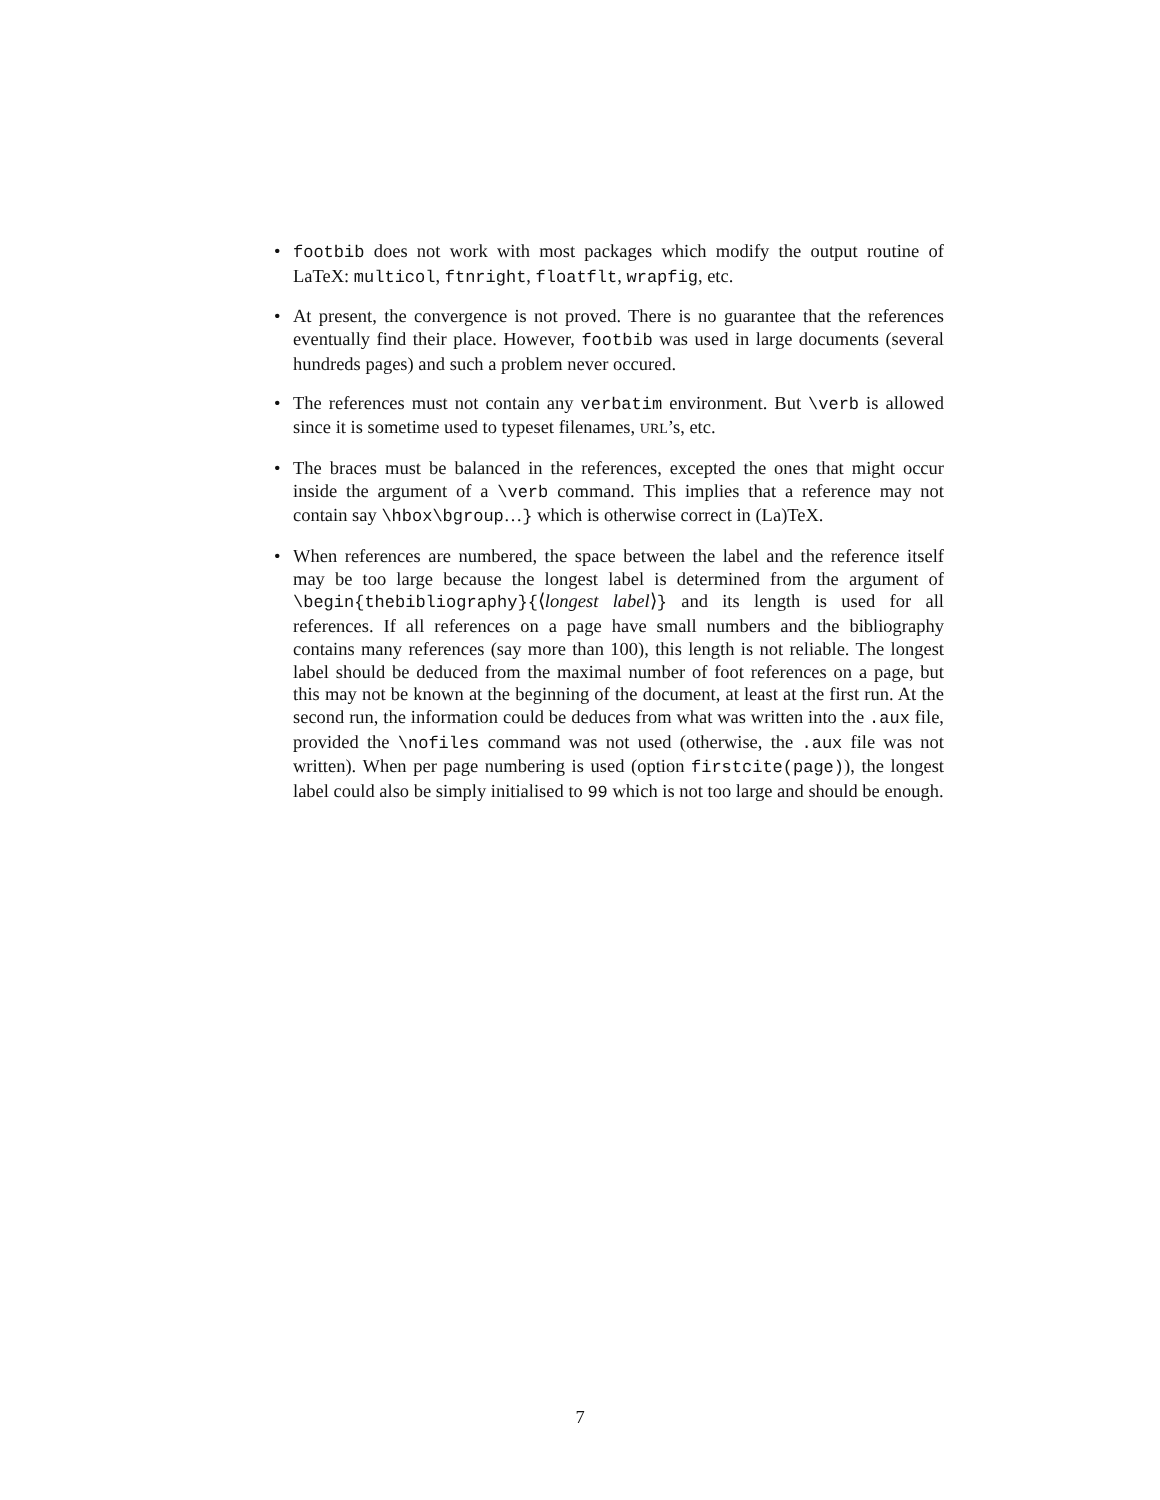• footbib does not work with most packages which modify the output routine of LaTeX: multicol, ftnright, floatflt, wrapfig, etc.
• At present, the convergence is not proved. There is no guarantee that the references eventually find their place. However, footbib was used in large documents (several hundreds pages) and such a problem never occured.
• The references must not contain any verbatim environment. But \verb is allowed since it is sometime used to typeset filenames, URL’s, etc.
• The braces must be balanced in the references, excepted the ones that might occur inside the argument of a \verb command. This implies that a reference may not contain say \hbox\bgroup…} which is otherwise correct in (La)TeX.
• When references are numbered, the space between the label and the reference itself may be too large because the longest label is determined from the argument of \begin{thebibliography}{⟨longest label⟩} and its length is used for all references. If all references on a page have small numbers and the bibliography contains many references (say more than 100), this length is not reliable. The longest label should be deduced from the maximal number of foot references on a page, but this may not be known at the beginning of the document, at least at the first run. At the second run, the information could be deduces from what was written into the .aux file, provided the \nofiles command was not used (otherwise, the .aux file was not written). When per page numbering is used (option firstcite(page)), the longest label could also be simply initialised to 99 which is not too large and should be enough.
7